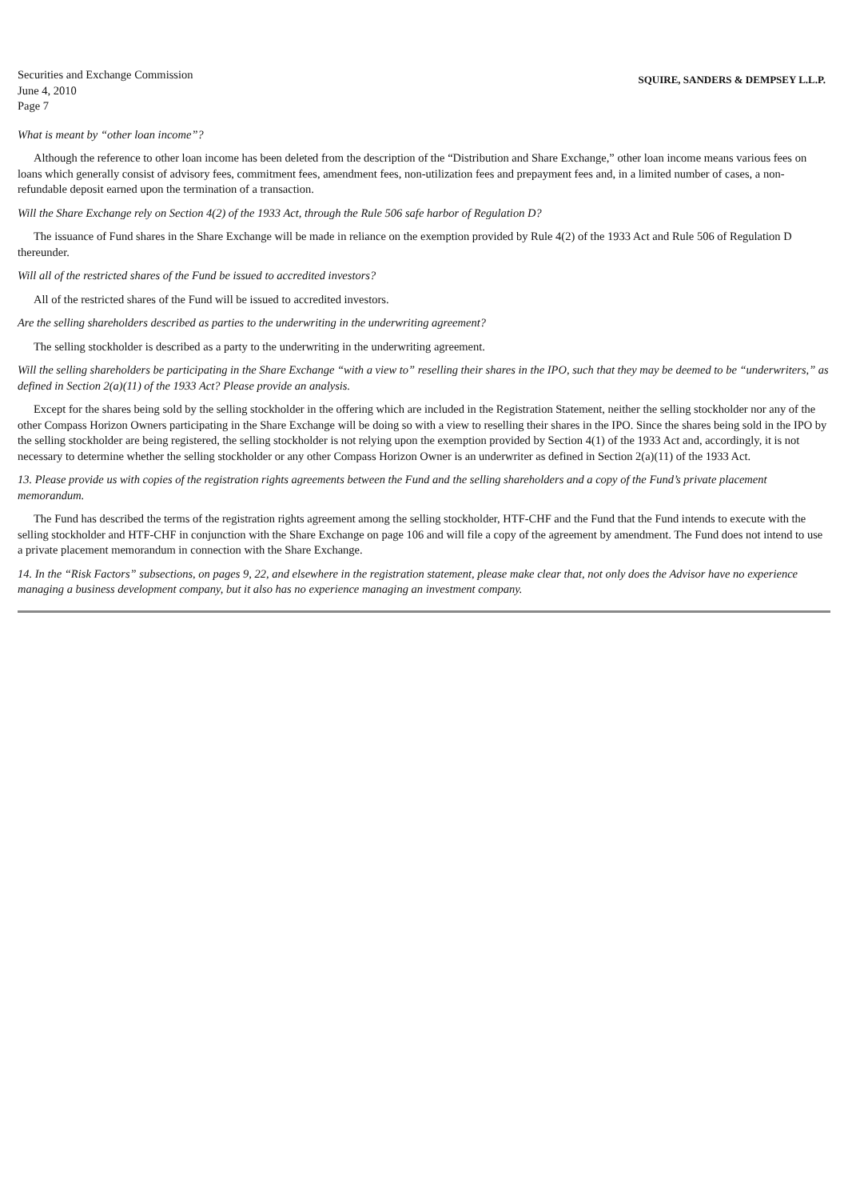Securities and Exchange Commission
June 4, 2010
Page 7
SQUIRE, SANDERS & DEMPSEY L.L.P.
What is meant by “other loan income”?
Although the reference to other loan income has been deleted from the description of the “Distribution and Share Exchange,” other loan income means various fees on loans which generally consist of advisory fees, commitment fees, amendment fees, non-utilization fees and prepayment fees and, in a limited number of cases, a non-refundable deposit earned upon the termination of a transaction.
Will the Share Exchange rely on Section 4(2) of the 1933 Act, through the Rule 506 safe harbor of Regulation D?
The issuance of Fund shares in the Share Exchange will be made in reliance on the exemption provided by Rule 4(2) of the 1933 Act and Rule 506 of Regulation D thereunder.
Will all of the restricted shares of the Fund be issued to accredited investors?
All of the restricted shares of the Fund will be issued to accredited investors.
Are the selling shareholders described as parties to the underwriting in the underwriting agreement?
The selling stockholder is described as a party to the underwriting in the underwriting agreement.
Will the selling shareholders be participating in the Share Exchange “with a view to” reselling their shares in the IPO, such that they may be deemed to be “underwriters,” as defined in Section 2(a)(11) of the 1933 Act? Please provide an analysis.
Except for the shares being sold by the selling stockholder in the offering which are included in the Registration Statement, neither the selling stockholder nor any of the other Compass Horizon Owners participating in the Share Exchange will be doing so with a view to reselling their shares in the IPO. Since the shares being sold in the IPO by the selling stockholder are being registered, the selling stockholder is not relying upon the exemption provided by Section 4(1) of the 1933 Act and, accordingly, it is not necessary to determine whether the selling stockholder or any other Compass Horizon Owner is an underwriter as defined in Section 2(a)(11) of the 1933 Act.
13. Please provide us with copies of the registration rights agreements between the Fund and the selling shareholders and a copy of the Fund’s private placement memorandum.
The Fund has described the terms of the registration rights agreement among the selling stockholder, HTF-CHF and the Fund that the Fund intends to execute with the selling stockholder and HTF-CHF in conjunction with the Share Exchange on page 106 and will file a copy of the agreement by amendment. The Fund does not intend to use a private placement memorandum in connection with the Share Exchange.
14. In the “Risk Factors” subsections, on pages 9, 22, and elsewhere in the registration statement, please make clear that, not only does the Advisor have no experience managing a business development company, but it also has no experience managing an investment company.